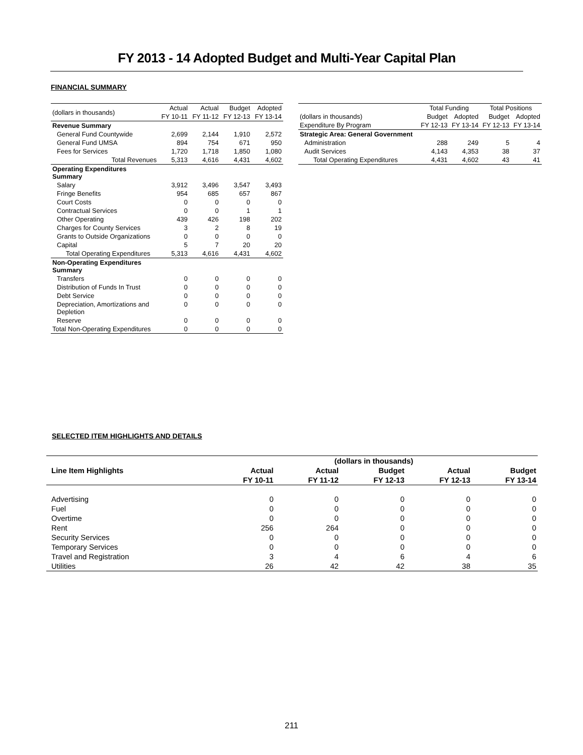FY 2013 - 14 Adopted Budget and Multi-Year Capital Plan
FINANCIAL SUMMARY
| (dollars in thousands) | Actual | Actual | Budget | Adopted |
| --- | --- | --- | --- | --- |
| | FY 10-11 | FY 11-12 | FY 12-13 | FY 13-14 |
| Revenue Summary | | | | |
| General Fund Countywide | 2,699 | 2,144 | 1,910 | 2,572 |
| General Fund UMSA | 894 | 754 | 671 | 950 |
| Fees for Services | 1,720 | 1,718 | 1,850 | 1,080 |
| Total Revenues | 5,313 | 4,616 | 4,431 | 4,602 |
| Operating Expenditures Summary | | | | |
| Salary | 3,912 | 3,496 | 3,547 | 3,493 |
| Fringe Benefits | 954 | 685 | 657 | 867 |
| Court Costs | 0 | 0 | 0 | 0 |
| Contractual Services | 0 | 0 | 1 | 1 |
| Other Operating | 439 | 426 | 198 | 202 |
| Charges for County Services | 3 | 2 | 8 | 19 |
| Grants to Outside Organizations | 0 | 0 | 0 | 0 |
| Capital | 5 | 7 | 20 | 20 |
| Total Operating Expenditures | 5,313 | 4,616 | 4,431 | 4,602 |
| Non-Operating Expenditures Summary | | | | |
| Transfers | 0 | 0 | 0 | 0 |
| Distribution of Funds In Trust | 0 | 0 | 0 | 0 |
| Debt Service | 0 | 0 | 0 | 0 |
| Depreciation, Amortizations and Depletion | 0 | 0 | 0 | 0 |
| Reserve | 0 | 0 | 0 | 0 |
| Total Non-Operating Expenditures | 0 | 0 | 0 | 0 |
| | Total Funding | | Total Positions | |
| --- | --- | --- | --- | --- |
| (dollars in thousands) | Budget | Adopted | Budget | Adopted |
| Expenditure By Program | FY 12-13 | FY 13-14 | FY 12-13 | FY 13-14 |
| Strategic Area: General Government | | | | |
| Administration | 288 | 249 | 5 | 4 |
| Audit Services | 4,143 | 4,353 | 38 | 37 |
| Total Operating Expenditures | 4,431 | 4,602 | 43 | 41 |
SELECTED ITEM HIGHLIGHTS AND DETAILS
| | (dollars in thousands) | | | | |
| --- | --- | --- | --- | --- | --- |
| Line Item Highlights | Actual | Actual | Budget | Actual | Budget |
| | FY 10-11 | FY 11-12 | FY 12-13 | FY 12-13 | FY 13-14 |
| Advertising | 0 | 0 | 0 | 0 | 0 |
| Fuel | 0 | 0 | 0 | 0 | 0 |
| Overtime | 0 | 0 | 0 | 0 | 0 |
| Rent | 256 | 264 | 0 | 0 | 0 |
| Security Services | 0 | 0 | 0 | 0 | 0 |
| Temporary Services | 0 | 0 | 0 | 0 | 0 |
| Travel and Registration | 3 | 4 | 6 | 4 | 6 |
| Utilities | 26 | 42 | 42 | 38 | 35 |
211